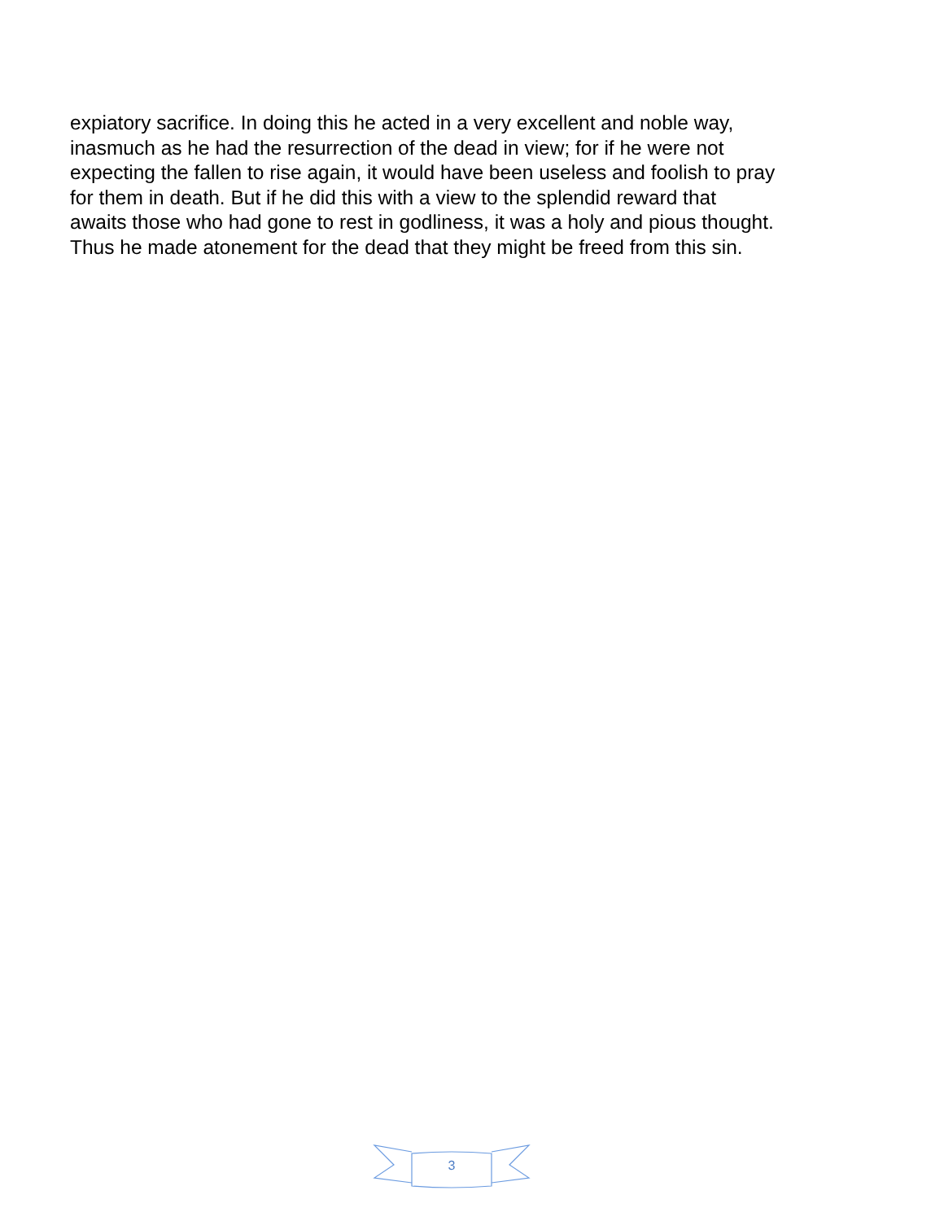expiatory sacrifice. In doing this he acted in a very excellent and noble way,
inasmuch as he had the resurrection of the dead in view; for if he were not
expecting the fallen to rise again, it would have been useless and foolish to pray
for them in death. But if he did this with a view to the splendid reward that
awaits those who had gone to rest in godliness, it was a holy and pious thought.
Thus he made atonement for the dead that they might be freed from this sin.
3